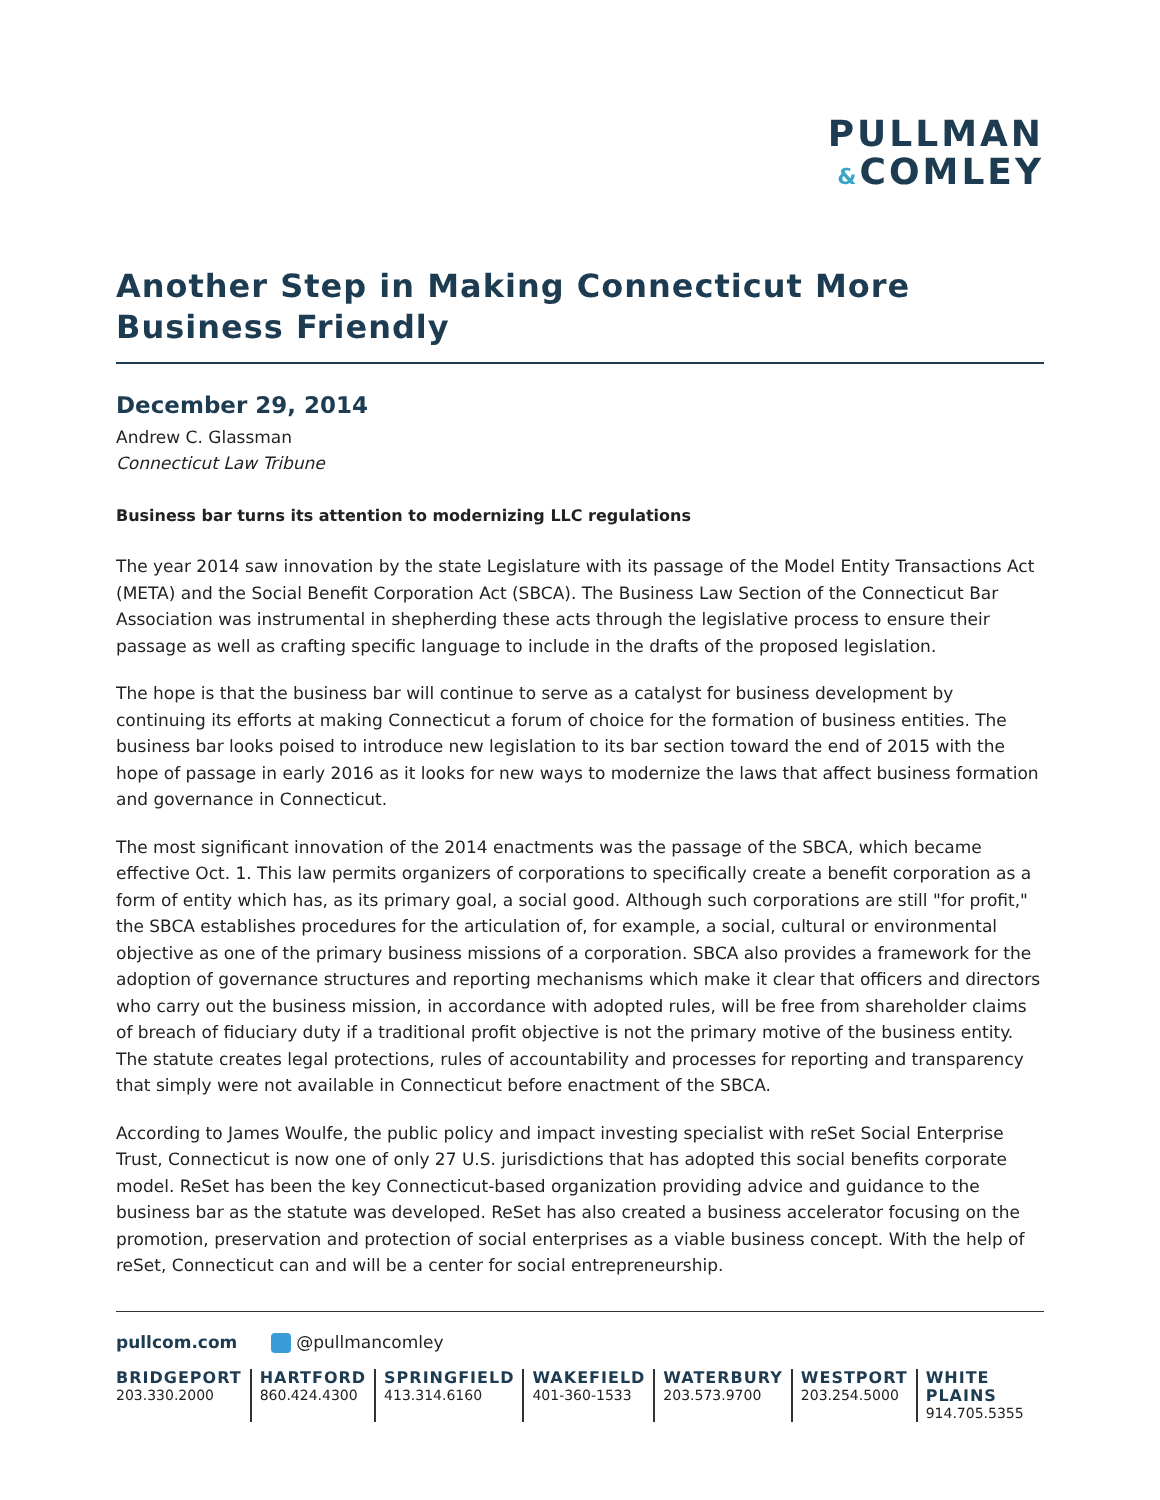PULLMAN
&COMLEY
Another Step in Making Connecticut More Business Friendly
December 29, 2014
Andrew C. Glassman
Connecticut Law Tribune
Business bar turns its attention to modernizing LLC regulations
The year 2014 saw innovation by the state Legislature with its passage of the Model Entity Transactions Act (META) and the Social Benefit Corporation Act (SBCA). The Business Law Section of the Connecticut Bar Association was instrumental in shepherding these acts through the legislative process to ensure their passage as well as crafting specific language to include in the drafts of the proposed legislation.
The hope is that the business bar will continue to serve as a catalyst for business development by continuing its efforts at making Connecticut a forum of choice for the formation of business entities. The business bar looks poised to introduce new legislation to its bar section toward the end of 2015 with the hope of passage in early 2016 as it looks for new ways to modernize the laws that affect business formation and governance in Connecticut.
The most significant innovation of the 2014 enactments was the passage of the SBCA, which became effective Oct. 1. This law permits organizers of corporations to specifically create a benefit corporation as a form of entity which has, as its primary goal, a social good. Although such corporations are still "for profit," the SBCA establishes procedures for the articulation of, for example, a social, cultural or environmental objective as one of the primary business missions of a corporation. SBCA also provides a framework for the adoption of governance structures and reporting mechanisms which make it clear that officers and directors who carry out the business mission, in accordance with adopted rules, will be free from shareholder claims of breach of fiduciary duty if a traditional profit objective is not the primary motive of the business entity. The statute creates legal protections, rules of accountability and processes for reporting and transparency that simply were not available in Connecticut before enactment of the SBCA.
According to James Woulfe, the public policy and impact investing specialist with reSet Social Enterprise Trust, Connecticut is now one of only 27 U.S. jurisdictions that has adopted this social benefits corporate model. ReSet has been the key Connecticut-based organization providing advice and guidance to the business bar as the statute was developed. ReSet has also created a business accelerator focusing on the promotion, preservation and protection of social enterprises as a viable business concept. With the help of reSet, Connecticut can and will be a center for social entrepreneurship.
pullcom.com @pullmancomley
BRIDGEPORT
203.330.2000
HARTFORD
860.424.4300
SPRINGFIELD
413.314.6160
WAKEFIELD
401-360-1533
WATERBURY
203.573.9700
WESTPORT
203.254.5000
WHITE PLAINS
914.705.5355